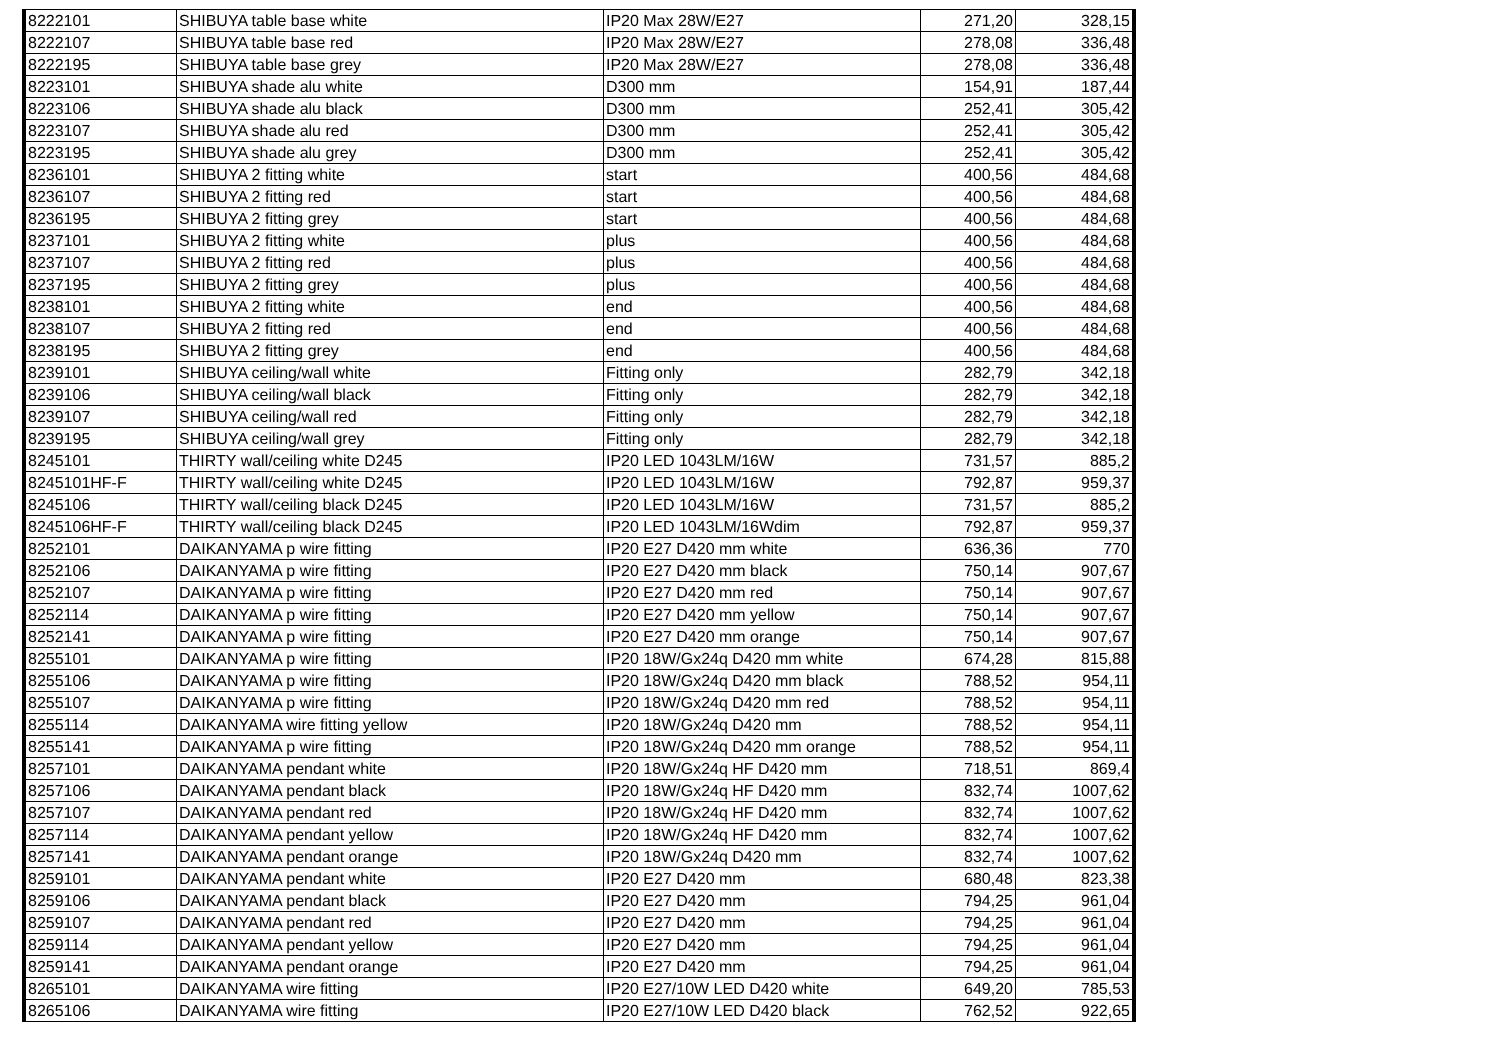| 8222101 | SHIBUYA table base white | IP20 Max 28W/E27 | 271,20 | 328,15 |
| 8222107 | SHIBUYA table base red | IP20 Max 28W/E27 | 278,08 | 336,48 |
| 8222195 | SHIBUYA table base grey | IP20 Max 28W/E27 | 278,08 | 336,48 |
| 8223101 | SHIBUYA shade alu white | D300 mm | 154,91 | 187,44 |
| 8223106 | SHIBUYA shade alu black | D300 mm | 252,41 | 305,42 |
| 8223107 | SHIBUYA shade alu red | D300 mm | 252,41 | 305,42 |
| 8223195 | SHIBUYA shade alu grey | D300 mm | 252,41 | 305,42 |
| 8236101 | SHIBUYA 2 fitting white | start | 400,56 | 484,68 |
| 8236107 | SHIBUYA 2 fitting red | start | 400,56 | 484,68 |
| 8236195 | SHIBUYA 2 fitting grey | start | 400,56 | 484,68 |
| 8237101 | SHIBUYA 2 fitting white | plus | 400,56 | 484,68 |
| 8237107 | SHIBUYA 2 fitting red | plus | 400,56 | 484,68 |
| 8237195 | SHIBUYA 2 fitting grey | plus | 400,56 | 484,68 |
| 8238101 | SHIBUYA 2 fitting white | end | 400,56 | 484,68 |
| 8238107 | SHIBUYA 2 fitting red | end | 400,56 | 484,68 |
| 8238195 | SHIBUYA 2 fitting grey | end | 400,56 | 484,68 |
| 8239101 | SHIBUYA ceiling/wall white | Fitting only | 282,79 | 342,18 |
| 8239106 | SHIBUYA ceiling/wall black | Fitting only | 282,79 | 342,18 |
| 8239107 | SHIBUYA ceiling/wall red | Fitting only | 282,79 | 342,18 |
| 8239195 | SHIBUYA ceiling/wall grey | Fitting only | 282,79 | 342,18 |
| 8245101 | THIRTY wall/ceiling white D245 | IP20 LED 1043LM/16W | 731,57 | 885,2 |
| 8245101HF-F | THIRTY wall/ceiling white D245 | IP20 LED 1043LM/16W | 792,87 | 959,37 |
| 8245106 | THIRTY wall/ceiling black D245 | IP20 LED 1043LM/16W | 731,57 | 885,2 |
| 8245106HF-F | THIRTY wall/ceiling black D245 | IP20 LED 1043LM/16Wdim | 792,87 | 959,37 |
| 8252101 | DAIKANYAMA p wire fitting | IP20 E27 D420 mm white | 636,36 | 770 |
| 8252106 | DAIKANYAMA p wire fitting | IP20 E27 D420 mm black | 750,14 | 907,67 |
| 8252107 | DAIKANYAMA p wire fitting | IP20 E27 D420 mm red | 750,14 | 907,67 |
| 8252114 | DAIKANYAMA p wire fitting | IP20 E27 D420 mm yellow | 750,14 | 907,67 |
| 8252141 | DAIKANYAMA p wire fitting | IP20 E27 D420 mm orange | 750,14 | 907,67 |
| 8255101 | DAIKANYAMA p wire fitting | IP20 18W/Gx24q D420 mm white | 674,28 | 815,88 |
| 8255106 | DAIKANYAMA p wire fitting | IP20 18W/Gx24q D420 mm black | 788,52 | 954,11 |
| 8255107 | DAIKANYAMA p wire fitting | IP20 18W/Gx24q D420 mm red | 788,52 | 954,11 |
| 8255114 | DAIKANYAMA wire fitting yellow | IP20 18W/Gx24q D420 mm | 788,52 | 954,11 |
| 8255141 | DAIKANYAMA p wire fitting | IP20 18W/Gx24q D420 mm orange | 788,52 | 954,11 |
| 8257101 | DAIKANYAMA pendant white | IP20 18W/Gx24q HF D420 mm | 718,51 | 869,4 |
| 8257106 | DAIKANYAMA pendant black | IP20 18W/Gx24q HF D420 mm | 832,74 | 1007,62 |
| 8257107 | DAIKANYAMA pendant red | IP20 18W/Gx24q HF D420 mm | 832,74 | 1007,62 |
| 8257114 | DAIKANYAMA pendant yellow | IP20 18W/Gx24q HF D420 mm | 832,74 | 1007,62 |
| 8257141 | DAIKANYAMA pendant orange | IP20 18W/Gx24q D420 mm | 832,74 | 1007,62 |
| 8259101 | DAIKANYAMA pendant white | IP20 E27 D420 mm | 680,48 | 823,38 |
| 8259106 | DAIKANYAMA pendant black | IP20 E27 D420 mm | 794,25 | 961,04 |
| 8259107 | DAIKANYAMA pendant red | IP20 E27 D420 mm | 794,25 | 961,04 |
| 8259114 | DAIKANYAMA pendant yellow | IP20 E27 D420 mm | 794,25 | 961,04 |
| 8259141 | DAIKANYAMA pendant orange | IP20 E27 D420 mm | 794,25 | 961,04 |
| 8265101 | DAIKANYAMA wire fitting | IP20 E27/10W LED D420 white | 649,20 | 785,53 |
| 8265106 | DAIKANYAMA wire fitting | IP20 E27/10W LED D420 black | 762,52 | 922,65 |